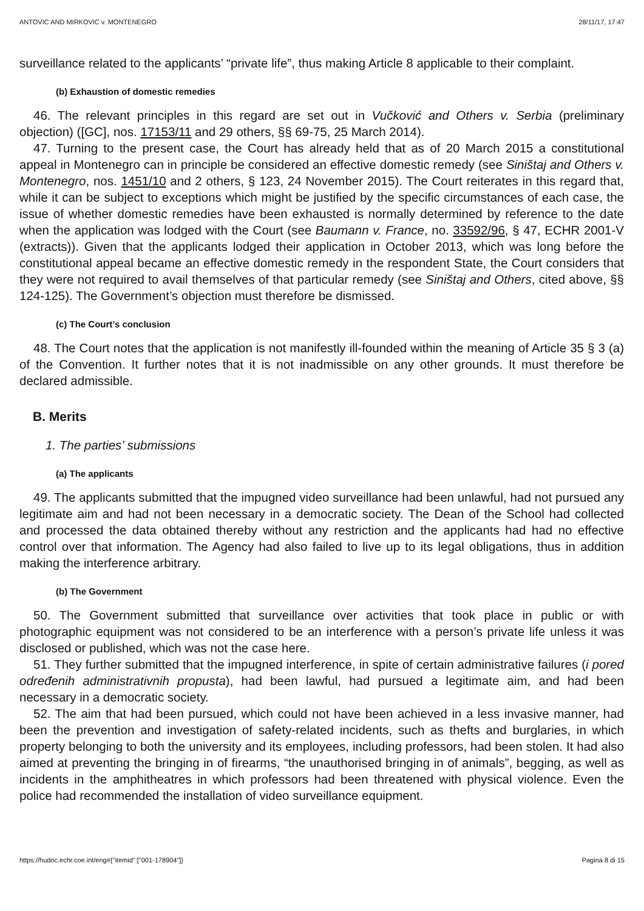ANTOVIC AND MIRKOVIC v. MONTENEGRO 28/11/17, 17:47
surveillance related to the applicants’ “private life”, thus making Article 8 applicable to their complaint.
(b) Exhaustion of domestic remedies
46. The relevant principles in this regard are set out in Vučković and Others v. Serbia (preliminary objection) ([GC], nos. 17153/11 and 29 others, §§ 69-75, 25 March 2014).
47. Turning to the present case, the Court has already held that as of 20 March 2015 a constitutional appeal in Montenegro can in principle be considered an effective domestic remedy (see Siništaj and Others v. Montenegro, nos. 1451/10 and 2 others, § 123, 24 November 2015). The Court reiterates in this regard that, while it can be subject to exceptions which might be justified by the specific circumstances of each case, the issue of whether domestic remedies have been exhausted is normally determined by reference to the date when the application was lodged with the Court (see Baumann v. France, no. 33592/96, § 47, ECHR 2001‑V (extracts)). Given that the applicants lodged their application in October 2013, which was long before the constitutional appeal became an effective domestic remedy in the respondent State, the Court considers that they were not required to avail themselves of that particular remedy (see Siništaj and Others, cited above, §§ 124-125). The Government’s objection must therefore be dismissed.
(c) The Court’s conclusion
48. The Court notes that the application is not manifestly ill-founded within the meaning of Article 35 § 3 (a) of the Convention. It further notes that it is not inadmissible on any other grounds. It must therefore be declared admissible.
B. Merits
1. The parties’ submissions
(a) The applicants
49. The applicants submitted that the impugned video surveillance had been unlawful, had not pursued any legitimate aim and had not been necessary in a democratic society. The Dean of the School had collected and processed the data obtained thereby without any restriction and the applicants had had no effective control over that information. The Agency had also failed to live up to its legal obligations, thus in addition making the interference arbitrary.
(b) The Government
50. The Government submitted that surveillance over activities that took place in public or with photographic equipment was not considered to be an interference with a person’s private life unless it was disclosed or published, which was not the case here.
51. They further submitted that the impugned interference, in spite of certain administrative failures (i pored određenih administrativnih propusta), had been lawful, had pursued a legitimate aim, and had been necessary in a democratic society.
52. The aim that had been pursued, which could not have been achieved in a less invasive manner, had been the prevention and investigation of safety-related incidents, such as thefts and burglaries, in which property belonging to both the university and its employees, including professors, had been stolen. It had also aimed at preventing the bringing in of firearms, “the unauthorised bringing in of animals”, begging, as well as incidents in the amphitheatres in which professors had been threatened with physical violence. Even the police had recommended the installation of video surveillance equipment.
https://hudoc.echr.coe.int/eng#{"itemid":["001-178904"]} Pagina 8 di 15